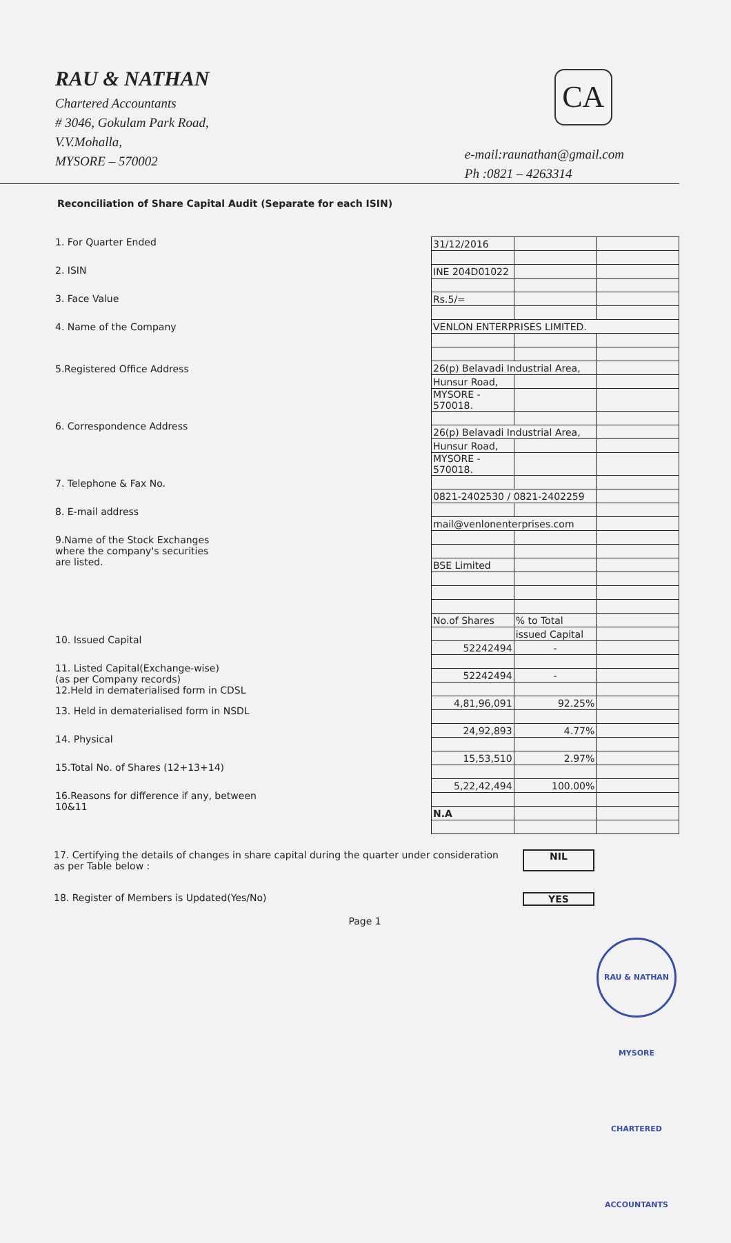RAU & NATHAN
Chartered Accountants
# 3046, Gokulam Park Road,
V.V.Mohalla,
MYSORE – 570002
CA
e-mail:raunathan@gmail.com
Ph :0821 – 4263314
Reconciliation of Share Capital Audit (Separate for each ISIN)
1. For Quarter Ended
2. ISIN
3. Face Value
4. Name of the Company
5.Registered Office Address
6. Correspondence Address
7. Telephone & Fax No.
8. E-mail address
9.Name of the Stock Exchanges
where the company's securities
are listed.
10. Issued Capital
11. Listed Capital(Exchange-wise)
(as per Company records)
12.Held in dematerialised form in CDSL
13. Held in dematerialised form in NSDL
14. Physical
15.Total No. of Shares (12+13+14)
16.Reasons for difference if any, between
10&11
| 31/12/2016 | | |
| INE 204D01022 | | |
| Rs.5/= | | |
| VENLON ENTERPRISES LIMITED. | | |
| 26(p) Belavadi Industrial Area, | | |
| Hunsur Road, | | |
| MYSORE - 570018. | | |
| 26(p) Belavadi Industrial Area, | | |
| Hunsur Road, | | |
| MYSORE - 570018. | | |
| 0821-2402530 / 0821-2402259 | | |
| mail@venlonenterprises.com | | |
| BSE Limited | | |
| No.of Shares | % to Total | |
| | issued Capital | |
| 52242494 | - | |
| 52242494 | - | |
| 4,81,96,091 | 92.25% | |
| 24,92,893 | 4.77% | |
| 15,53,510 | 2.97% | |
| 5,22,42,494 | 100.00% | |
| N.A | | |
17. Certifying the details of changes in share capital during the quarter under consideration as per Table below : NIL
18. Register of Members is Updated(Yes/No) YES
Page 1
RAU & NATHAN MYSORE CHARTERED ACCOUNTANTS